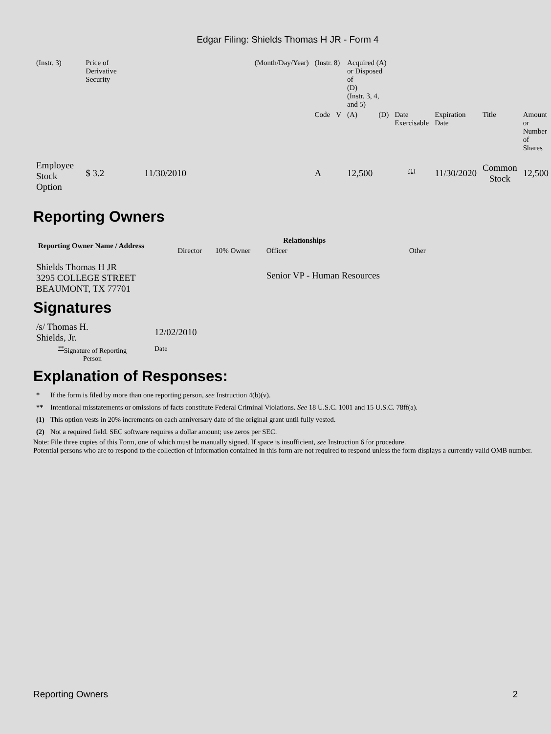Edgar Filing: Shields Thomas H JR - Form 4
| (Instr. 3) | Price of Derivative Security | | (Month/Day/Year) | (Instr. 8) | | Acquired (A) or Disposed of (D) (Instr. 3, 4, and 5) | | | | | |
| | | | | Code | V | (A) | (D) | Date Exercisable | Expiration Date | Title | Amount or Number of Shares |
| Employee Stock Option | $ 3.2 | 11/30/2010 | | A | | 12,500 | | <sup>(1)</sup> | 11/30/2020 | Common Stock | 12,500 |
Reporting Owners
| Reporting Owner Name / Address | Relationships | | | |
| --- | --- | --- | --- | --- |
| | Director | 10% Owner | Officer | Other |
| Shields Thomas H JR 3295 COLLEGE STREET BEAUMONT, TX 77701 | | | Senior VP - Human Resources | |
Signatures
| /s/ Thomas H. Shields, Jr. | 12/02/2010 |
| <sup>**</sup> Signature of Reporting Person | Date |
Explanation of Responses:
| * | If the form is filed by more than one reporting person, see Instruction 4(b)(v). |
| ** | Intentional misstatements or omissions of facts constitute Federal Criminal Violations. See 18 U.S.C. 1001 and 15 U.S.C. 78ff(a). |
| (1) | This option vests in 20% increments on each anniversary date of the original grant until fully vested. |
| (2) | Not a required field. SEC software requires a dollar amount; use zeros per SEC. |
Note: File three copies of this Form, one of which must be manually signed. If space is insufficient, see Instruction 6 for procedure.
Potential persons who are to respond to the collection of information contained in this form are not required to respond unless the form displays a currently valid OMB number.
Reporting Owners 2